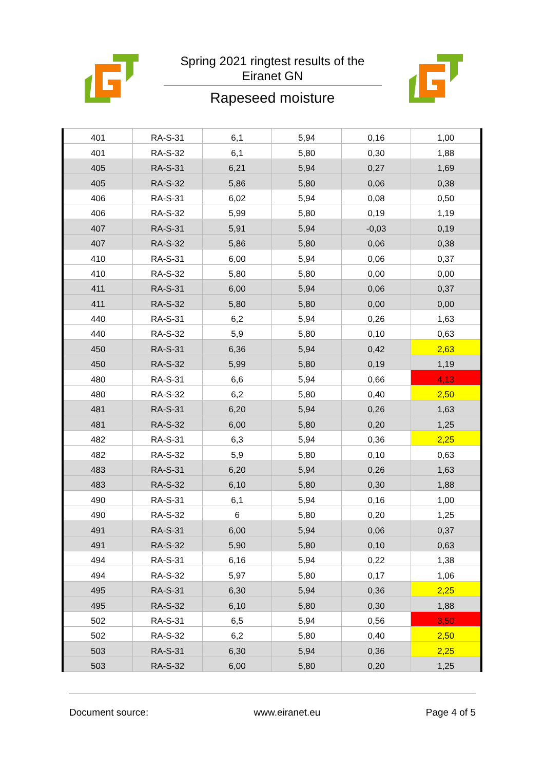Spring 2021 ringtest results of the Eiranet GN
Rapeseed moisture
| 401 | RA-S-31 | 6,1 | 5,94 | 0,16 | 1,00 |
| 401 | RA-S-32 | 6,1 | 5,80 | 0,30 | 1,88 |
| 405 | RA-S-31 | 6,21 | 5,94 | 0,27 | 1,69 |
| 405 | RA-S-32 | 5,86 | 5,80 | 0,06 | 0,38 |
| 406 | RA-S-31 | 6,02 | 5,94 | 0,08 | 0,50 |
| 406 | RA-S-32 | 5,99 | 5,80 | 0,19 | 1,19 |
| 407 | RA-S-31 | 5,91 | 5,94 | -0,03 | 0,19 |
| 407 | RA-S-32 | 5,86 | 5,80 | 0,06 | 0,38 |
| 410 | RA-S-31 | 6,00 | 5,94 | 0,06 | 0,37 |
| 410 | RA-S-32 | 5,80 | 5,80 | 0,00 | 0,00 |
| 411 | RA-S-31 | 6,00 | 5,94 | 0,06 | 0,37 |
| 411 | RA-S-32 | 5,80 | 5,80 | 0,00 | 0,00 |
| 440 | RA-S-31 | 6,2 | 5,94 | 0,26 | 1,63 |
| 440 | RA-S-32 | 5,9 | 5,80 | 0,10 | 0,63 |
| 450 | RA-S-31 | 6,36 | 5,94 | 0,42 | 2,63 |
| 450 | RA-S-32 | 5,99 | 5,80 | 0,19 | 1,19 |
| 480 | RA-S-31 | 6,6 | 5,94 | 0,66 | 4,13 |
| 480 | RA-S-32 | 6,2 | 5,80 | 0,40 | 2,50 |
| 481 | RA-S-31 | 6,20 | 5,94 | 0,26 | 1,63 |
| 481 | RA-S-32 | 6,00 | 5,80 | 0,20 | 1,25 |
| 482 | RA-S-31 | 6,3 | 5,94 | 0,36 | 2,25 |
| 482 | RA-S-32 | 5,9 | 5,80 | 0,10 | 0,63 |
| 483 | RA-S-31 | 6,20 | 5,94 | 0,26 | 1,63 |
| 483 | RA-S-32 | 6,10 | 5,80 | 0,30 | 1,88 |
| 490 | RA-S-31 | 6,1 | 5,94 | 0,16 | 1,00 |
| 490 | RA-S-32 | 6 | 5,80 | 0,20 | 1,25 |
| 491 | RA-S-31 | 6,00 | 5,94 | 0,06 | 0,37 |
| 491 | RA-S-32 | 5,90 | 5,80 | 0,10 | 0,63 |
| 494 | RA-S-31 | 6,16 | 5,94 | 0,22 | 1,38 |
| 494 | RA-S-32 | 5,97 | 5,80 | 0,17 | 1,06 |
| 495 | RA-S-31 | 6,30 | 5,94 | 0,36 | 2,25 |
| 495 | RA-S-32 | 6,10 | 5,80 | 0,30 | 1,88 |
| 502 | RA-S-31 | 6,5 | 5,94 | 0,56 | 3,50 |
| 502 | RA-S-32 | 6,2 | 5,80 | 0,40 | 2,50 |
| 503 | RA-S-31 | 6,30 | 5,94 | 0,36 | 2,25 |
| 503 | RA-S-32 | 6,00 | 5,80 | 0,20 | 1,25 |
Document source: www.eiranet.eu Page 4 of 5